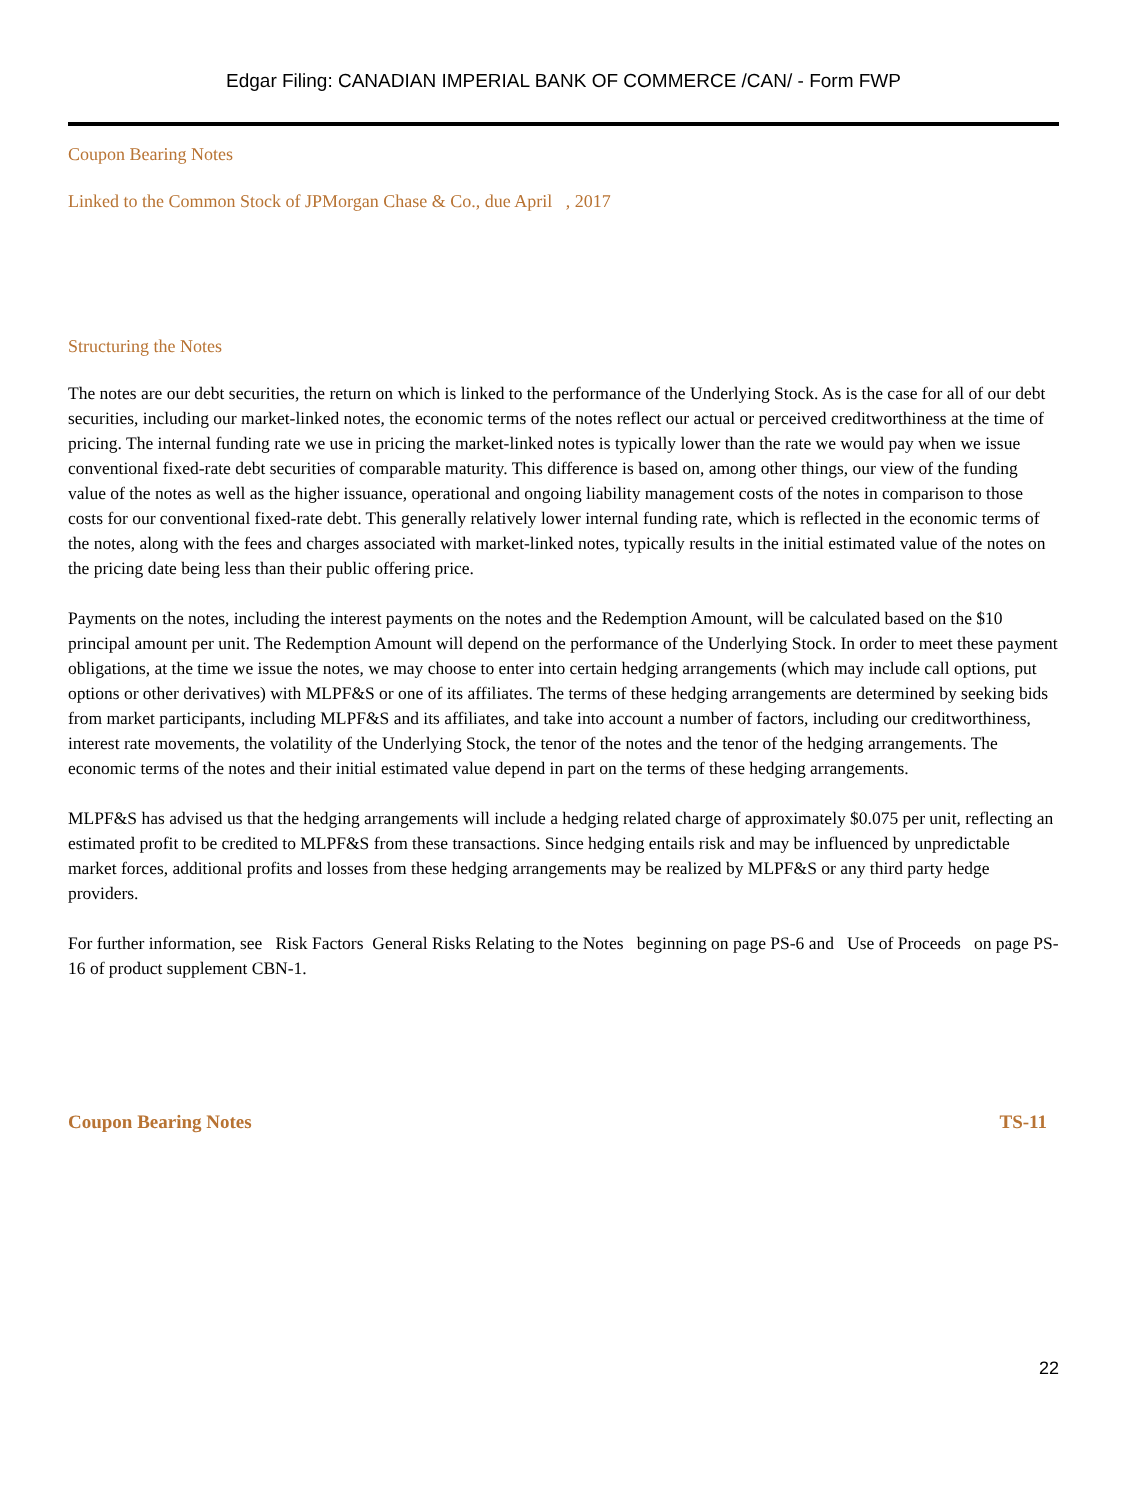Edgar Filing: CANADIAN IMPERIAL BANK OF COMMERCE /CAN/ - Form FWP
Coupon Bearing Notes
Linked to the Common Stock of JPMorgan Chase & Co., due April , 2017
Structuring the Notes
The notes are our debt securities, the return on which is linked to the performance of the Underlying Stock. As is the case for all of our debt securities, including our market-linked notes, the economic terms of the notes reflect our actual or perceived creditworthiness at the time of pricing. The internal funding rate we use in pricing the market-linked notes is typically lower than the rate we would pay when we issue conventional fixed-rate debt securities of comparable maturity. This difference is based on, among other things, our view of the funding value of the notes as well as the higher issuance, operational and ongoing liability management costs of the notes in comparison to those costs for our conventional fixed-rate debt. This generally relatively lower internal funding rate, which is reflected in the economic terms of the notes, along with the fees and charges associated with market-linked notes, typically results in the initial estimated value of the notes on the pricing date being less than their public offering price.
Payments on the notes, including the interest payments on the notes and the Redemption Amount, will be calculated based on the $10 principal amount per unit. The Redemption Amount will depend on the performance of the Underlying Stock. In order to meet these payment obligations, at the time we issue the notes, we may choose to enter into certain hedging arrangements (which may include call options, put options or other derivatives) with MLPF&S or one of its affiliates. The terms of these hedging arrangements are determined by seeking bids from market participants, including MLPF&S and its affiliates, and take into account a number of factors, including our creditworthiness, interest rate movements, the volatility of the Underlying Stock, the tenor of the notes and the tenor of the hedging arrangements. The economic terms of the notes and their initial estimated value depend in part on the terms of these hedging arrangements.
MLPF&S has advised us that the hedging arrangements will include a hedging related charge of approximately $0.075 per unit, reflecting an estimated profit to be credited to MLPF&S from these transactions. Since hedging entails risk and may be influenced by unpredictable market forces, additional profits and losses from these hedging arrangements may be realized by MLPF&S or any third party hedge providers.
For further information, see Risk Factors General Risks Relating to the Notes beginning on page PS-6 and Use of Proceeds on page PS-16 of product supplement CBN-1.
Coupon Bearing Notes TS-11
22